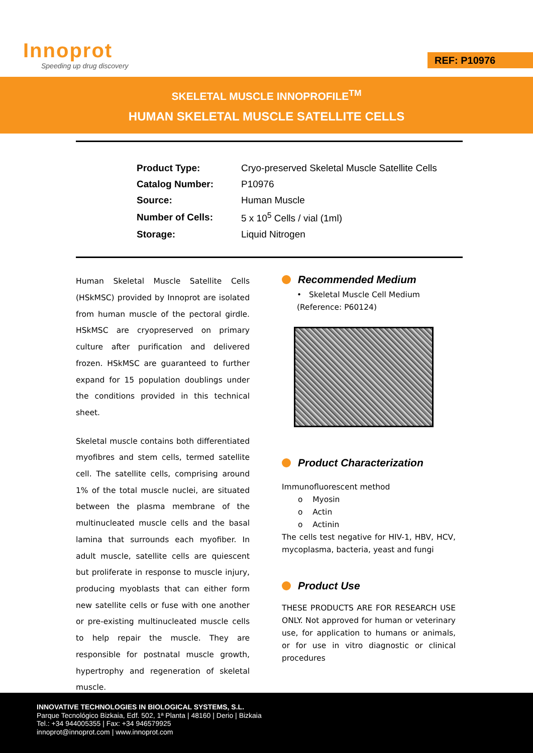Innoprot
Speeding up drug discovery
REF: P10976
SKELETAL MUSCLE INNOPROFILE<sup>TM</sup>
HUMAN SKELETAL MUSCLE SATELLITE CELLS
| Product Type: | Cryo-preserved Skeletal Muscle Satellite Cells |
| Catalog Number: | P10976 |
| Source: | Human Muscle |
| Number of Cells: | 5 x 10<sup>5</sup> Cells / vial (1ml) |
| Storage: | Liquid Nitrogen |
Human Skeletal Muscle Satellite Cells (HSkMSC) provided by Innoprot are isolated from human muscle of the pectoral girdle. HSkMSC are cryopreserved on primary culture after purification and delivered frozen. HSkMSC are guaranteed to further expand for 15 population doublings under the conditions provided in this technical sheet.
Skeletal muscle contains both differentiated myofibres and stem cells, termed satellite cell. The satellite cells, comprising around 1% of the total muscle nuclei, are situated between the plasma membrane of the multinucleated muscle cells and the basal lamina that surrounds each myofiber. In adult muscle, satellite cells are quiescent but proliferate in response to muscle injury, producing myoblasts that can either form new satellite cells or fuse with one another or pre-existing multinucleated muscle cells to help repair the muscle. They are responsible for postnatal muscle growth, hypertrophy and regeneration of skeletal muscle.
Recommended Medium
• Skeletal Muscle Cell Medium
(Reference: P60124)
Product Characterization
Immunofluorescent method
o Myosin
o Actin
o Actinin
The cells test negative for HIV-1, HBV, HCV, mycoplasma, bacteria, yeast and fungi
Product Use
THESE PRODUCTS ARE FOR RESEARCH USE ONLY. Not approved for human or veterinary use, for application to humans or animals, or for use in vitro diagnostic or clinical procedures
INNOVATIVE TECHNOLOGIES IN BIOLOGICAL SYSTEMS, S.L.
Parque Tecnológico Bizkaia, Edf. 502, 1ª Planta | 48160 | Derio | Bizkaia
Tel.: +34 944005355 | Fax: +34 946579925
innoprot@innoprot.com | www.innoprot.com